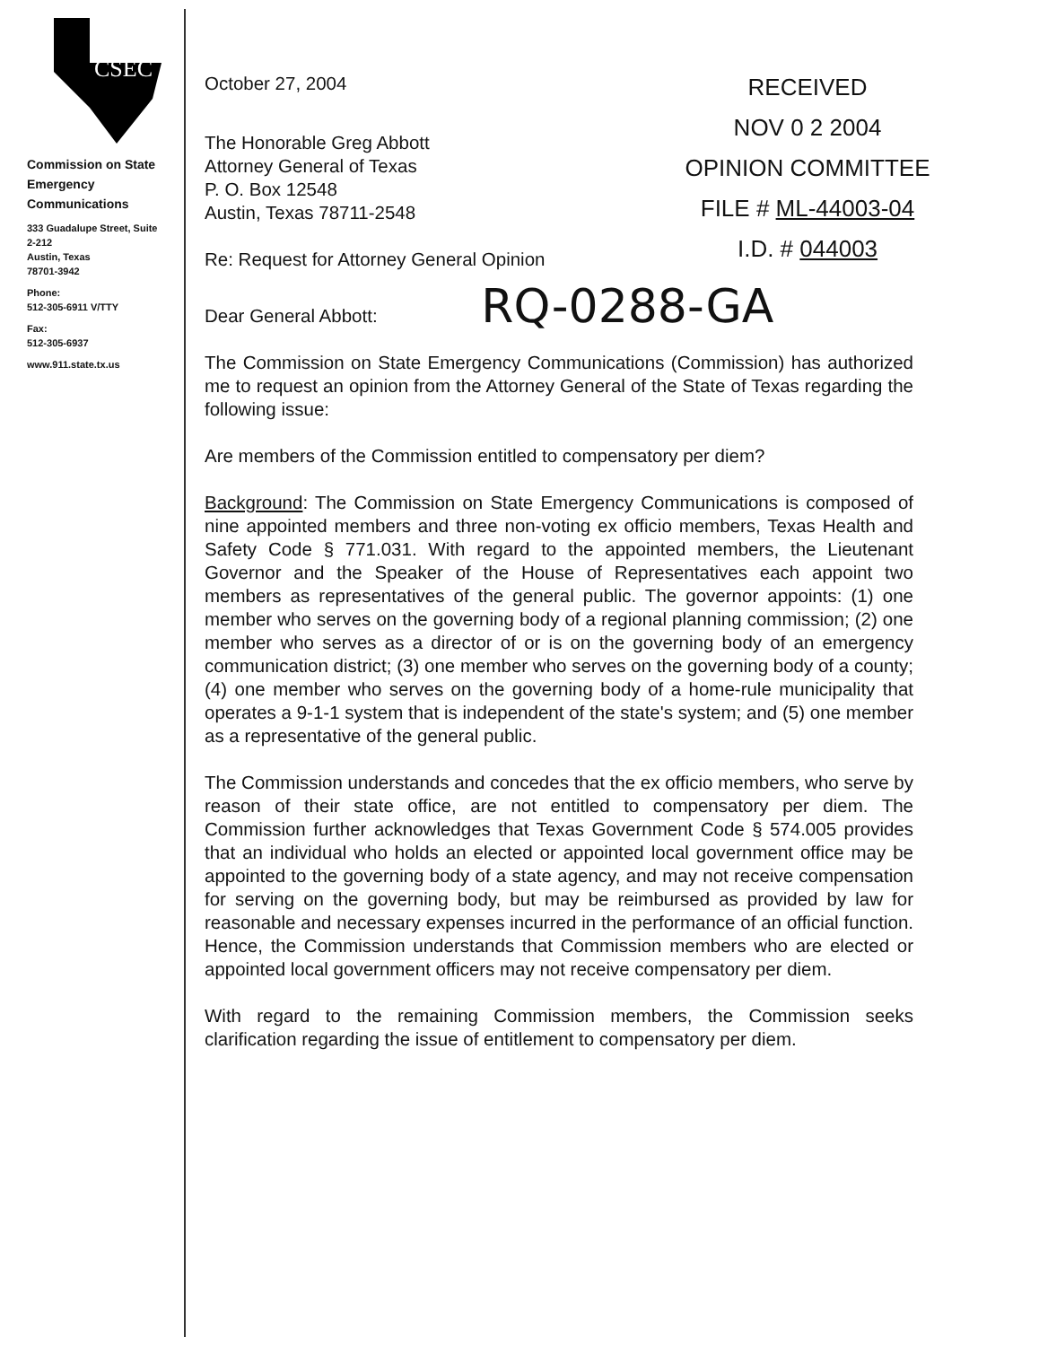CSEC
Commission on State Emergency Communications
333 Guadalupe Street, Suite 2-212
Austin, Texas
78701-3942
Phone:
512-305-6911 V/TTY
Fax:
512-305-6937
www.911.state.tx.us
RECEIVED
NOV 0 2 2004
OPINION COMMITTEE
FILE # ML-44003-04
I.D. # 044003
October 27, 2004
The Honorable Greg Abbott
Attorney General of Texas
P. O. Box 12548
Austin, Texas 78711-2548
Re: Request for Attorney General Opinion
Dear General Abbott: RQ-0288-GA
The Commission on State Emergency Communications (Commission) has authorized me to request an opinion from the Attorney General of the State of Texas regarding the following issue:
Are members of the Commission entitled to compensatory per diem?
Background: The Commission on State Emergency Communications is composed of nine appointed members and three non-voting ex officio members, Texas Health and Safety Code § 771.031. With regard to the appointed members, the Lieutenant Governor and the Speaker of the House of Representatives each appoint two members as representatives of the general public. The governor appoints: (1) one member who serves on the governing body of a regional planning commission; (2) one member who serves as a director of or is on the governing body of an emergency communication district; (3) one member who serves on the governing body of a county; (4) one member who serves on the governing body of a home-rule municipality that operates a 9-1-1 system that is independent of the state's system; and (5) one member as a representative of the general public.
The Commission understands and concedes that the ex officio members, who serve by reason of their state office, are not entitled to compensatory per diem. The Commission further acknowledges that Texas Government Code § 574.005 provides that an individual who holds an elected or appointed local government office may be appointed to the governing body of a state agency, and may not receive compensation for serving on the governing body, but may be reimbursed as provided by law for reasonable and necessary expenses incurred in the performance of an official function. Hence, the Commission understands that Commission members who are elected or appointed local government officers may not receive compensatory per diem.
With regard to the remaining Commission members, the Commission seeks clarification regarding the issue of entitlement to compensatory per diem.